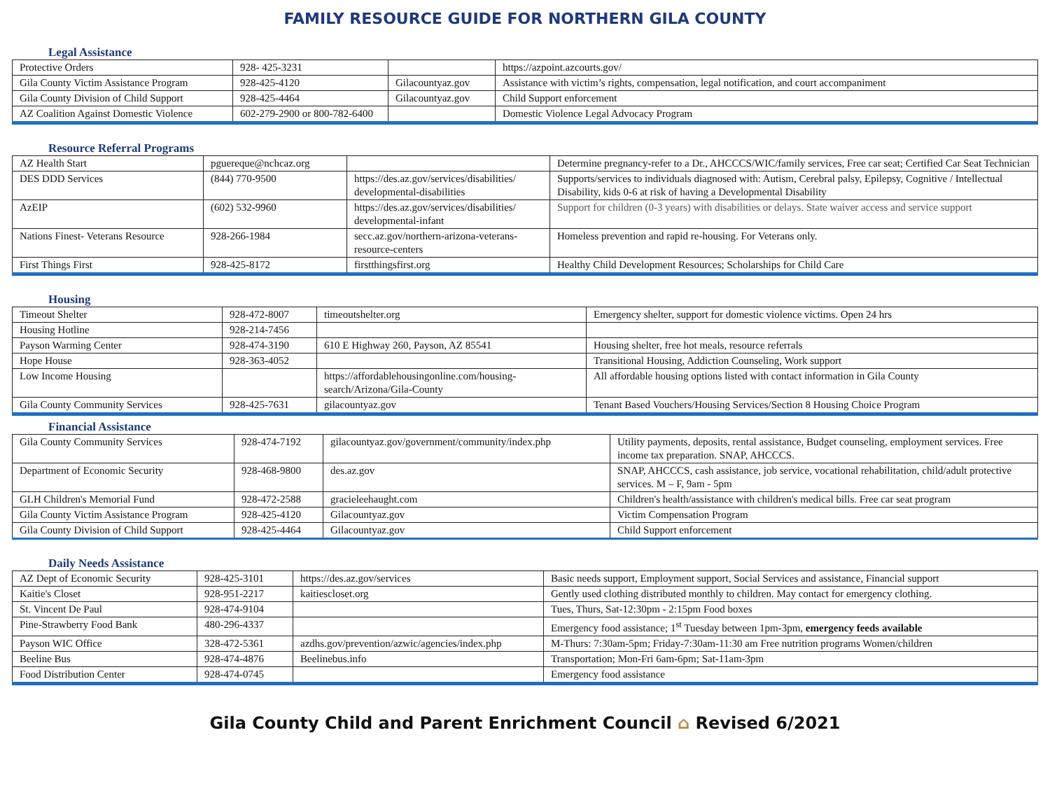FAMILY RESOURCE GUIDE FOR NORTHERN GILA COUNTY
Legal Assistance
| Protective Orders | 928- 425-3231 | | https://azpoint.azcourts.gov/ |
| Gila County Victim Assistance Program | 928-425-4120 | Gilacountyaz.gov | Assistance with victim’s rights, compensation, legal notification, and court accompaniment |
| Gila County Division of Child Support | 928-425-4464 | Gilacountyaz.gov | Child Support enforcement |
| AZ Coalition Against Domestic Violence | 602-279-2900 or 800-782-6400 | | Domestic Violence Legal Advocacy Program |
Resource Referral Programs
| AZ Health Start | pguereque@nchcaz.org | | Determine pregnancy-refer to a Dr., AHCCCS/WIC/family services, Free car seat; Certified Car Seat Technician |
| DES DDD Services | (844) 770-9500 | https://des.az.gov/services/disabilities/ developmental-disabilities | Supports/services to individuals diagnosed with: Autism, Cerebral palsy, Epilepsy, Cognitive / Intellectual Disability, kids 0-6 at risk of having a Developmental Disability |
| AzEIP | (602) 532-9960 | https://des.az.gov/services/disabilities/ developmental-infant | Support for children (0-3 years) with disabilities or delays. State waiver access and service support |
| Nations Finest- Veterans Resource | 928-266-1984 | secc.az.gov/northern-arizona-veterans-resource-centers | Homeless prevention and rapid re-housing. For Veterans only. |
| First Things First | 928-425-8172 | firstthingsfirst.org | Healthy Child Development Resources; Scholarships for Child Care |
Housing
| Timeout Shelter | 928-472-8007 | timeoutshelter.org | Emergency shelter, support for domestic violence victims. Open 24 hrs |
| Housing Hotline | 928-214-7456 | | |
| Payson Warming Center | 928-474-3190 | 610 E Highway 260, Payson, AZ 85541 | Housing shelter, free hot meals, resource referrals |
| Hope House | 928-363-4052 | | Transitional Housing, Addiction Counseling, Work support |
| Low Income Housing | | https://affordablehousingonline.com/housing-search/Arizona/Gila-County | All affordable housing options listed with contact information in Gila County |
| Gila County Community Services | 928-425-7631 | gilacountyaz.gov | Tenant Based Vouchers/Housing Services/Section 8 Housing Choice Program |
Financial Assistance
| Gila County Community Services | 928-474-7192 | gilacountyaz.gov/government/community/index.php | Utility payments, deposits, rental assistance, Budget counseling, employment services. Free income tax preparation. SNAP, AHCCCS. |
| Department of Economic Security | 928-468-9800 | des.az.gov | SNAP, AHCCCS, cash assistance, job service, vocational rehabilitation, child/adult protective services. M – F, 9am - 5pm |
| GLH Children's Memorial Fund | 928-472-2588 | gracieleehaught.com | Children's health/assistance with children's medical bills. Free car seat program |
| Gila County Victim Assistance Program | 928-425-4120 | Gilacountyaz.gov | Victim Compensation Program |
| Gila County Division of Child Support | 928-425-4464 | Gilacountyaz.gov | Child Support enforcement |
Daily Needs Assistance
| AZ Dept of Economic Security | 928-425-3101 | https://des.az.gov/services | Basic needs support, Employment support, Social Services and assistance, Financial support |
| Kaitie's Closet | 928-951-2217 | kaitiescloset.org | Gently used clothing distributed monthly to children. May contact for emergency clothing. |
| St. Vincent De Paul | 928-474-9104 | | Tues, Thurs, Sat-12:30pm - 2:15pm Food boxes |
| Pine-Strawberry Food Bank | 480-296-4337 | | Emergency food assistance; 1<sup>st</sup> Tuesday between 1pm-3pm, emergency feeds available |
| Payson WIC Office | 328-472-5361 | azdhs.gov/prevention/azwic/agencies/index.php | M-Thurs: 7:30am-5pm; Friday-7:30am-11:30 am Free nutrition programs Women/children |
| Beeline Bus | 928-474-4876 | Beelinebus.info | Transportation; Mon-Fri 6am-6pm; Sat-11am-3pm |
| Food Distribution Center | 928-474-0745 | | Emergency food assistance |
Gila County Child and Parent Enrichment Council ⌂ Revised 6/2021